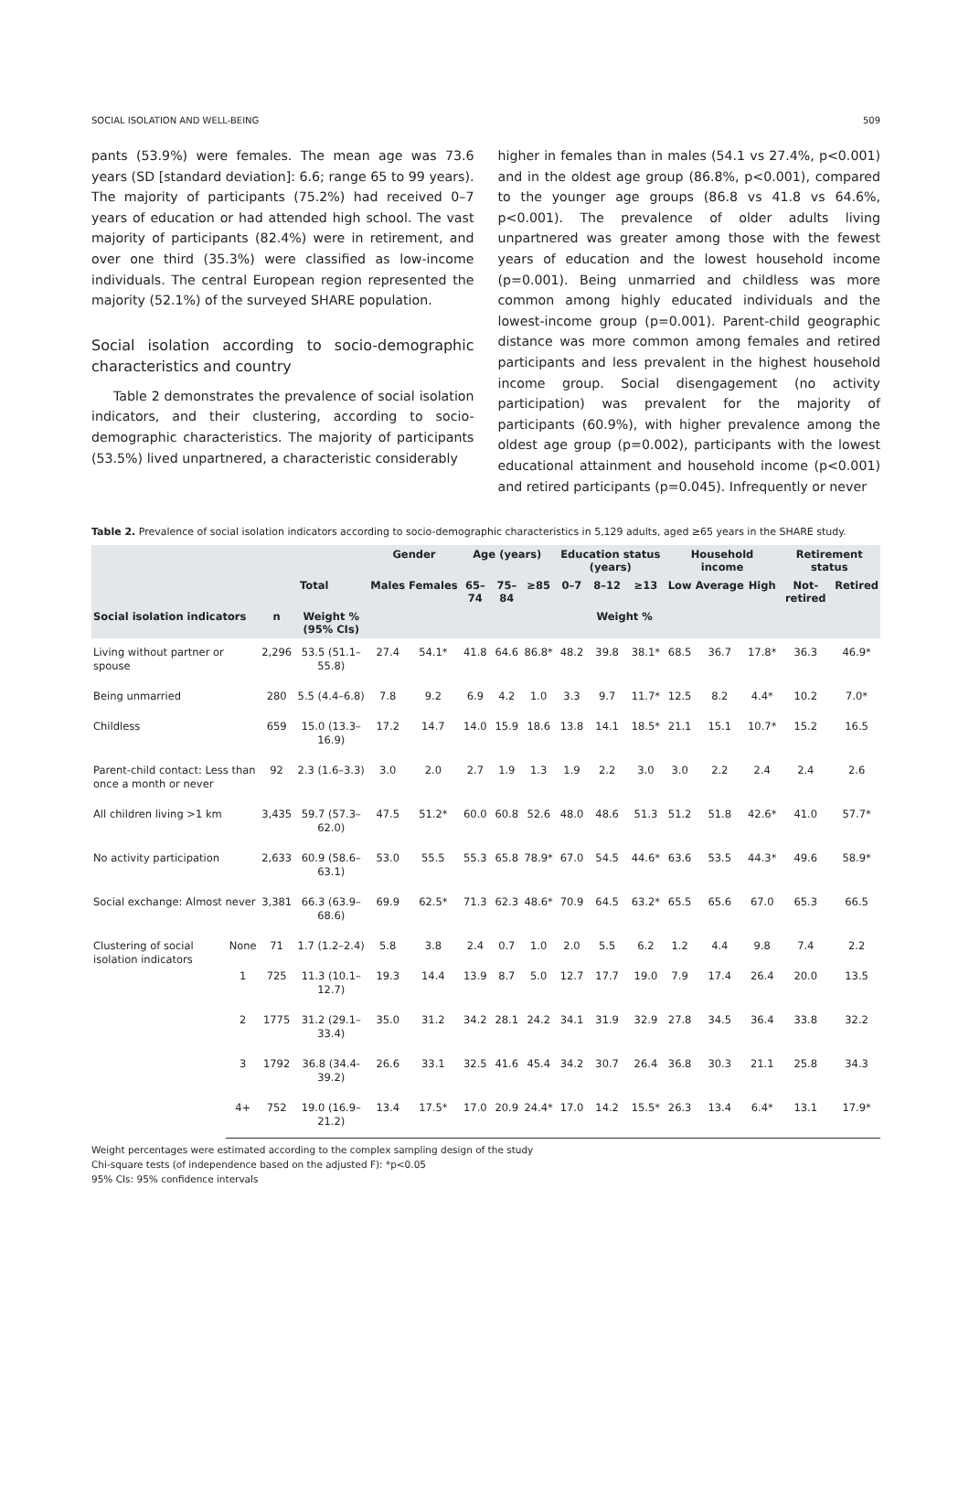SOCIAL ISOLATION AND WELL-BEING 509
pants (53.9%) were females. The mean age was 73.6 years (SD [standard deviation]: 6.6; range 65 to 99 years). The majority of participants (75.2%) had received 0–7 years of education or had attended high school. The vast majority of participants (82.4%) were in retirement, and over one third (35.3%) were classified as low-income individuals. The central European region represented the majority (52.1%) of the surveyed SHARE population.
Social isolation according to socio-demographic characteristics and country
Table 2 demonstrates the prevalence of social isolation indicators, and their clustering, according to socio-demographic characteristics. The majority of participants (53.5%) lived unpartnered, a characteristic considerably
higher in females than in males (54.1 vs 27.4%, p<0.001) and in the oldest age group (86.8%, p<0.001), compared to the younger age groups (86.8 vs 41.8 vs 64.6%, p<0.001). The prevalence of older adults living unpartnered was greater among those with the fewest years of education and the lowest household income (p=0.001). Being unmarried and childless was more common among highly educated individuals and the lowest-income group (p=0.001). Parent-child geographic distance was more common among females and retired participants and less prevalent in the highest household income group. Social disengagement (no activity participation) was prevalent for the majority of participants (60.9%), with higher prevalence among the oldest age group (p=0.002), participants with the lowest educational attainment and household income (p<0.001) and retired participants (p=0.045). Infrequently or never
Table 2. Prevalence of social isolation indicators according to socio-demographic characteristics in 5,129 adults, aged ≥65 years in the SHARE study.
| | | | | Gender | | Age (years) | | | Education status (years) | | | Household income | | | Retirement status | |
| --- | --- | --- | --- | --- | --- | --- | --- | --- | --- | --- | --- | --- | --- | --- | --- | --- |
| | | Total | | Males | Females | 65–74 | 75–84 | ≥85 | 0–7 | 8–12 | ≥13 | Low | Average | High | Not-retired | Retired |
| Social isolation indicators | | n | Weight % (95% CIs) | Weight % | | | | | | | | | | | | |
| Living without partner or spouse | | 2,296 | 53.5 (51.1–55.8) | 27.4 | 54.1* | 41.8 | 64.6 | 86.8* | 48.2 | 39.8 | 38.1* | 68.5 | 36.7 | 17.8* | 36.3 | 46.9* |
| Being unmarried | | 280 | 5.5 (4.4–6.8) | 7.8 | 9.2 | 6.9 | 4.2 | 1.0 | 3.3 | 9.7 | 11.7* | 12.5 | 8.2 | 4.4* | 10.2 | 7.0* |
| Childless | | 659 | 15.0 (13.3–16.9) | 17.2 | 14.7 | 14.0 | 15.9 | 18.6 | 13.8 | 14.1 | 18.5* | 21.1 | 15.1 | 10.7* | 15.2 | 16.5 |
| Parent-child contact: Less than once a month or never | | 92 | 2.3 (1.6–3.3) | 3.0 | 2.0 | 2.7 | 1.9 | 1.3 | 1.9 | 2.2 | 3.0 | 3.0 | 2.2 | 2.4 | 2.4 | 2.6 |
| All children living >1 km | | 3,435 | 59.7 (57.3–62.0) | 47.5 | 51.2* | 60.0 | 60.8 | 52.6 | 48.0 | 48.6 | 51.3 | 51.2 | 51.8 | 42.6* | 41.0 | 57.7* |
| No activity participation | | 2,633 | 60.9 (58.6–63.1) | 53.0 | 55.5 | 55.3 | 65.8 | 78.9* | 67.0 | 54.5 | 44.6* | 63.6 | 53.5 | 44.3* | 49.6 | 58.9* |
| Social exchange: Almost never | | 3,381 | 66.3 (63.9–68.6) | 69.9 | 62.5* | 71.3 | 62.3 | 48.6* | 70.9 | 64.5 | 63.2* | 65.5 | 65.6 | 67.0 | 65.3 | 66.5 |
| Clustering of social isolation indicators | None | 71 | 1.7 (1.2–2.4) | 5.8 | 3.8 | 2.4 | 0.7 | 1.0 | 2.0 | 5.5 | 6.2 | 1.2 | 4.4 | 9.8 | 7.4 | 2.2 |
| | 1 | 725 | 11.3 (10.1–12.7) | 19.3 | 14.4 | 13.9 | 8.7 | 5.0 | 12.7 | 17.7 | 19.0 | 7.9 | 17.4 | 26.4 | 20.0 | 13.5 |
| | 2 | 1775 | 31.2 (29.1–33.4) | 35.0 | 31.2 | 34.2 | 28.1 | 24.2 | 34.1 | 31.9 | 32.9 | 27.8 | 34.5 | 36.4 | 33.8 | 32.2 |
| | 3 | 1792 | 36.8 (34.4-39.2) | 26.6 | 33.1 | 32.5 | 41.6 | 45.4 | 34.2 | 30.7 | 26.4 | 36.8 | 30.3 | 21.1 | 25.8 | 34.3 |
| | 4+ | 752 | 19.0 (16.9–21.2) | 13.4 | 17.5* | 17.0 | 20.9 | 24.4* | 17.0 | 14.2 | 15.5* | 26.3 | 13.4 | 6.4* | 13.1 | 17.9* |
Weight percentages were estimated according to the complex sampling design of the study
Chi-square tests (of independence based on the adjusted F): *p<0.05
95% CIs: 95% confidence intervals